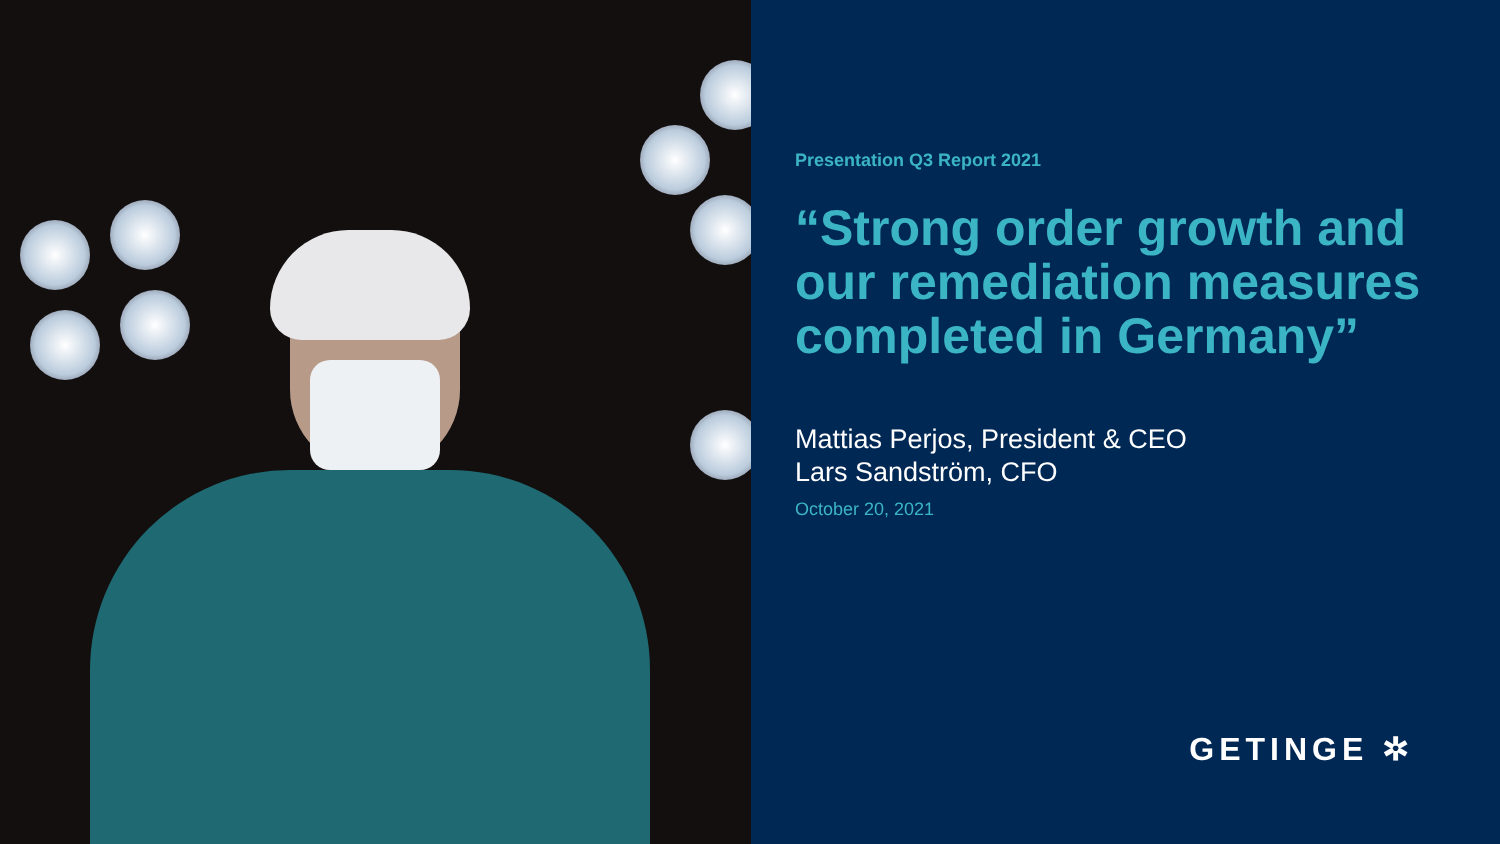Presentation Q3 Report 2021
“Strong order growth and our remediation measures completed in Germany”
Mattias Perjos, President & CEO
Lars Sandström, CFO
October 20, 2021
GETINGE ✲